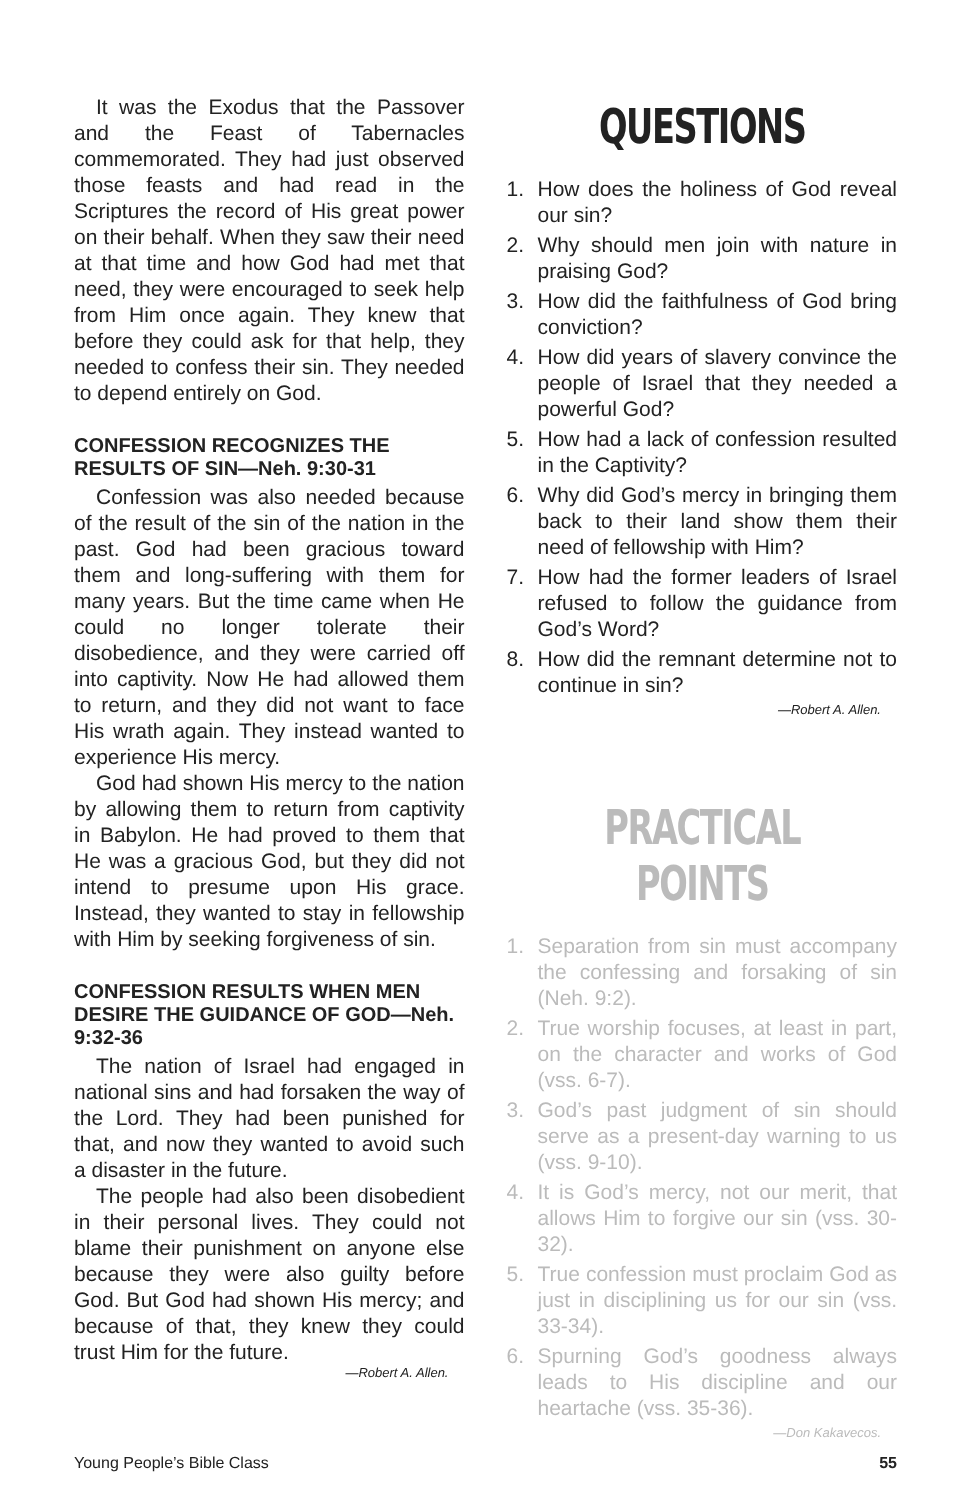It was the Exodus that the Passover and the Feast of Tabernacles commemorated. They had just observed those feasts and had read in the Scriptures the record of His great power on their behalf. When they saw their need at that time and how God had met that need, they were encouraged to seek help from Him once again. They knew that before they could ask for that help, they needed to confess their sin. They needed to depend entirely on God.
CONFESSION RECOGNIZES THE RESULTS OF SIN—Neh. 9:30-31
Confession was also needed because of the result of the sin of the nation in the past. God had been gracious toward them and long-suffering with them for many years. But the time came when He could no longer tolerate their disobedience, and they were carried off into captivity. Now He had allowed them to return, and they did not want to face His wrath again. They instead wanted to experience His mercy.
God had shown His mercy to the nation by allowing them to return from captivity in Babylon. He had proved to them that He was a gracious God, but they did not intend to presume upon His grace. Instead, they wanted to stay in fellowship with Him by seeking forgiveness of sin.
CONFESSION RESULTS WHEN MEN DESIRE THE GUIDANCE OF GOD—Neh. 9:32-36
The nation of Israel had engaged in national sins and had forsaken the way of the Lord. They had been punished for that, and now they wanted to avoid such a disaster in the future.
The people had also been disobedient in their personal lives. They could not blame their punishment on anyone else because they were also guilty before God. But God had shown His mercy; and because of that, they knew they could trust Him for the future.
—Robert A. Allen.
QUESTIONS
1. How does the holiness of God reveal our sin?
2. Why should men join with nature in praising God?
3. How did the faithfulness of God bring conviction?
4. How did years of slavery convince the people of Israel that they needed a powerful God?
5. How had a lack of confession resulted in the Captivity?
6. Why did God’s mercy in bringing them back to their land show them their need of fellowship with Him?
7. How had the former leaders of Israel refused to follow the guidance from God’s Word?
8. How did the remnant determine not to continue in sin?
—Robert A. Allen.
PRACTICAL POINTS
1. Separation from sin must accompany the confessing and forsaking of sin (Neh. 9:2).
2. True worship focuses, at least in part, on the character and works of God (vss. 6-7).
3. God’s past judgment of sin should serve as a present-day warning to us (vss. 9-10).
4. It is God’s mercy, not our merit, that allows Him to forgive our sin (vss. 30-32).
5. True confession must proclaim God as just in disciplining us for our sin (vss. 33-34).
6. Spurning God’s goodness always leads to His discipline and our heartache (vss. 35-36).
—Don Kakavecos.
Young People’s Bible Class 55